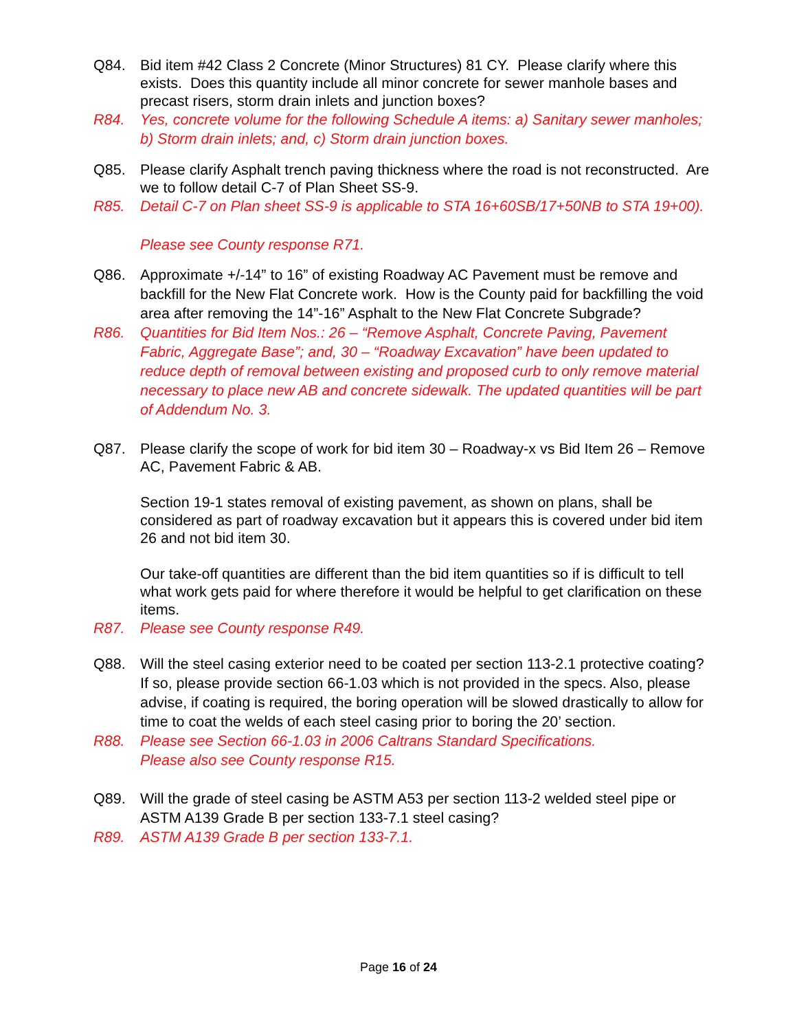Q84. Bid item #42 Class 2 Concrete (Minor Structures) 81 CY. Please clarify where this exists. Does this quantity include all minor concrete for sewer manhole bases and precast risers, storm drain inlets and junction boxes?
R84. Yes, concrete volume for the following Schedule A items: a) Sanitary sewer manholes; b) Storm drain inlets; and, c) Storm drain junction boxes.
Q85. Please clarify Asphalt trench paving thickness where the road is not reconstructed. Are we to follow detail C-7 of Plan Sheet SS-9.
R85. Detail C-7 on Plan sheet SS-9 is applicable to STA 16+60SB/17+50NB to STA 19+00).
Please see County response R71.
Q86. Approximate +/-14” to 16” of existing Roadway AC Pavement must be remove and backfill for the New Flat Concrete work. How is the County paid for backfilling the void area after removing the 14”-16” Asphalt to the New Flat Concrete Subgrade?
R86. Quantities for Bid Item Nos.: 26 – “Remove Asphalt, Concrete Paving, Pavement Fabric, Aggregate Base”; and, 30 – “Roadway Excavation” have been updated to reduce depth of removal between existing and proposed curb to only remove material necessary to place new AB and concrete sidewalk. The updated quantities will be part of Addendum No. 3.
Q87. Please clarify the scope of work for bid item 30 – Roadway-x vs Bid Item 26 – Remove AC, Pavement Fabric & AB.
Section 19-1 states removal of existing pavement, as shown on plans, shall be considered as part of roadway excavation but it appears this is covered under bid item 26 and not bid item 30.
Our take-off quantities are different than the bid item quantities so if is difficult to tell what work gets paid for where therefore it would be helpful to get clarification on these items.
R87. Please see County response R49.
Q88. Will the steel casing exterior need to be coated per section 113-2.1 protective coating? If so, please provide section 66-1.03 which is not provided in the specs. Also, please advise, if coating is required, the boring operation will be slowed drastically to allow for time to coat the welds of each steel casing prior to boring the 20’ section.
R88. Please see Section 66-1.03 in 2006 Caltrans Standard Specifications.
Please also see County response R15.
Q89. Will the grade of steel casing be ASTM A53 per section 113-2 welded steel pipe or ASTM A139 Grade B per section 133-7.1 steel casing?
R89. ASTM A139 Grade B per section 133-7.1.
Page 16 of 24